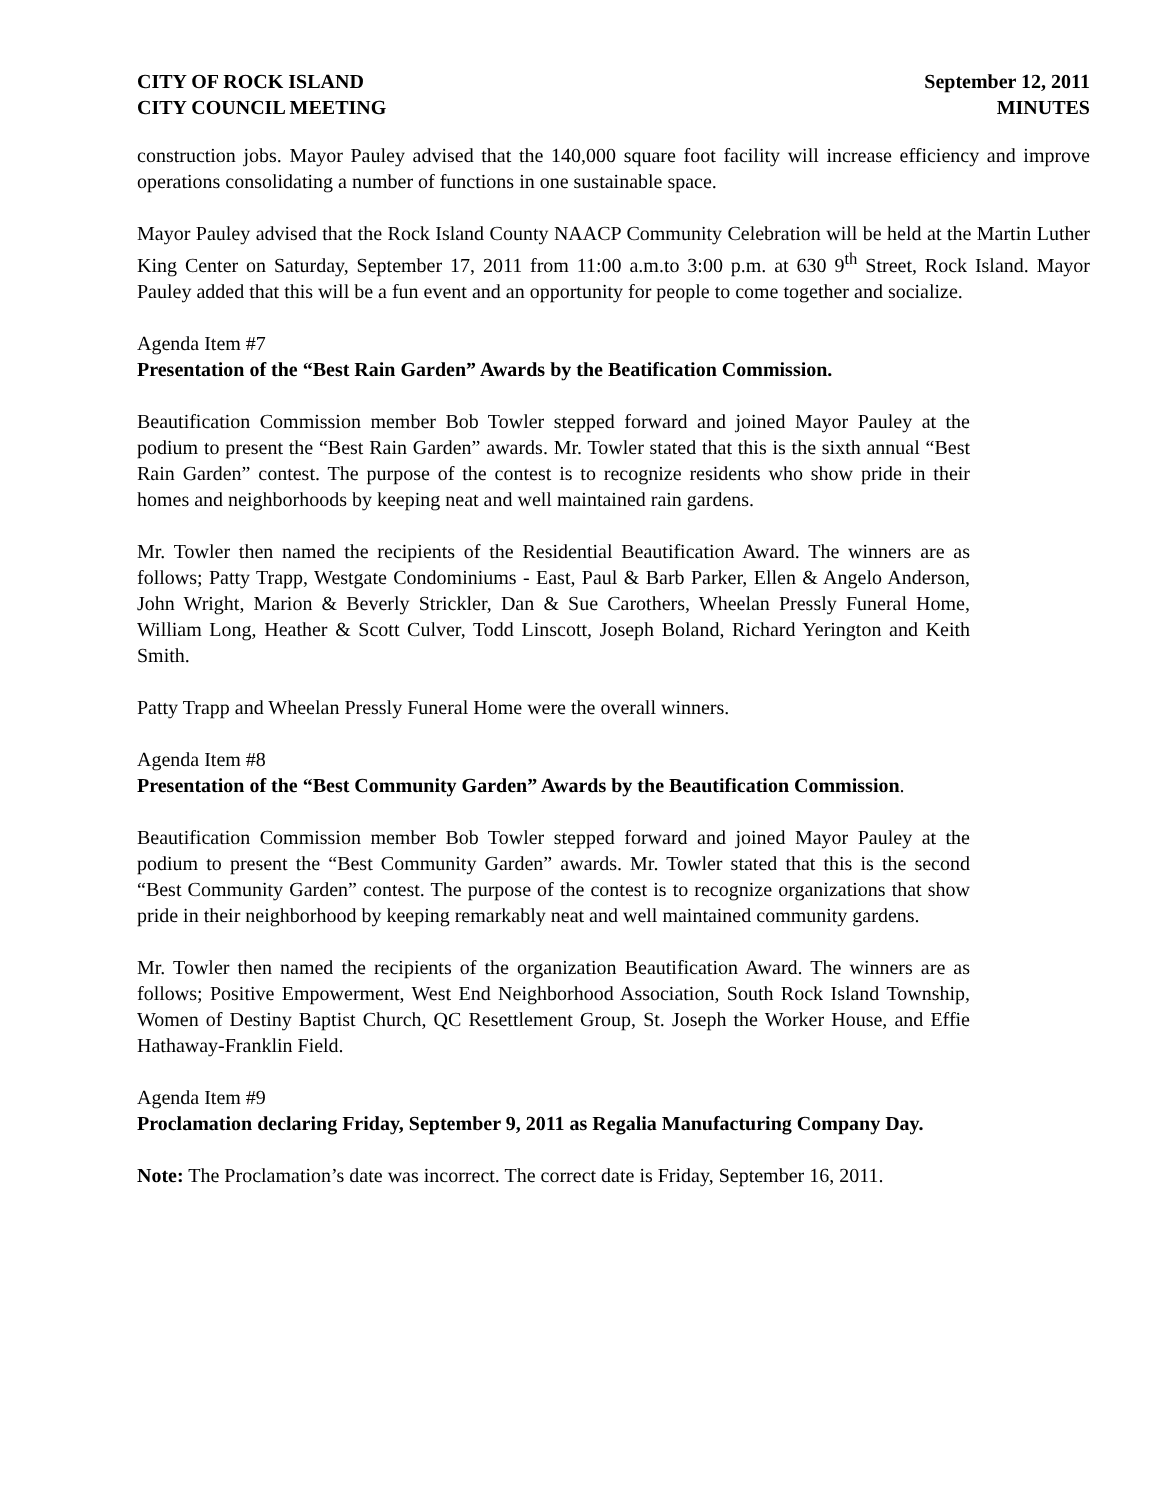CITY OF ROCK ISLAND
CITY COUNCIL MEETING
September 12, 2011
MINUTES
construction jobs. Mayor Pauley advised that the 140,000 square foot facility will increase efficiency and improve operations consolidating a number of functions in one sustainable space.
Mayor Pauley advised that the Rock Island County NAACP Community Celebration will be held at the Martin Luther King Center on Saturday, September 17, 2011 from 11:00 a.m.to 3:00 p.m. at 630 9<sup>th</sup> Street, Rock Island. Mayor Pauley added that this will be a fun event and an opportunity for people to come together and socialize.
Agenda Item #7
Presentation of the “Best Rain Garden” Awards by the Beatification Commission.
Beautification Commission member Bob Towler stepped forward and joined Mayor Pauley at the podium to present the “Best Rain Garden” awards. Mr. Towler stated that this is the sixth annual “Best Rain Garden” contest. The purpose of the contest is to recognize residents who show pride in their homes and neighborhoods by keeping neat and well maintained rain gardens.
Mr. Towler then named the recipients of the Residential Beautification Award. The winners are as follows; Patty Trapp, Westgate Condominiums - East, Paul & Barb Parker, Ellen & Angelo Anderson, John Wright, Marion & Beverly Strickler, Dan & Sue Carothers, Wheelan Pressly Funeral Home, William Long, Heather & Scott Culver, Todd Linscott, Joseph Boland, Richard Yerington and Keith Smith.
Patty Trapp and Wheelan Pressly Funeral Home were the overall winners.
Agenda Item #8
Presentation of the “Best Community Garden” Awards by the Beautification Commission.
Beautification Commission member Bob Towler stepped forward and joined Mayor Pauley at the podium to present the “Best Community Garden” awards. Mr. Towler stated that this is the second “Best Community Garden” contest. The purpose of the contest is to recognize organizations that show pride in their neighborhood by keeping remarkably neat and well maintained community gardens.
Mr. Towler then named the recipients of the organization Beautification Award. The winners are as follows; Positive Empowerment, West End Neighborhood Association, South Rock Island Township, Women of Destiny Baptist Church, QC Resettlement Group, St. Joseph the Worker House, and Effie Hathaway-Franklin Field.
Agenda Item #9
Proclamation declaring Friday, September 9, 2011 as Regalia Manufacturing Company Day.
Note: The Proclamation’s date was incorrect. The correct date is Friday, September 16, 2011.